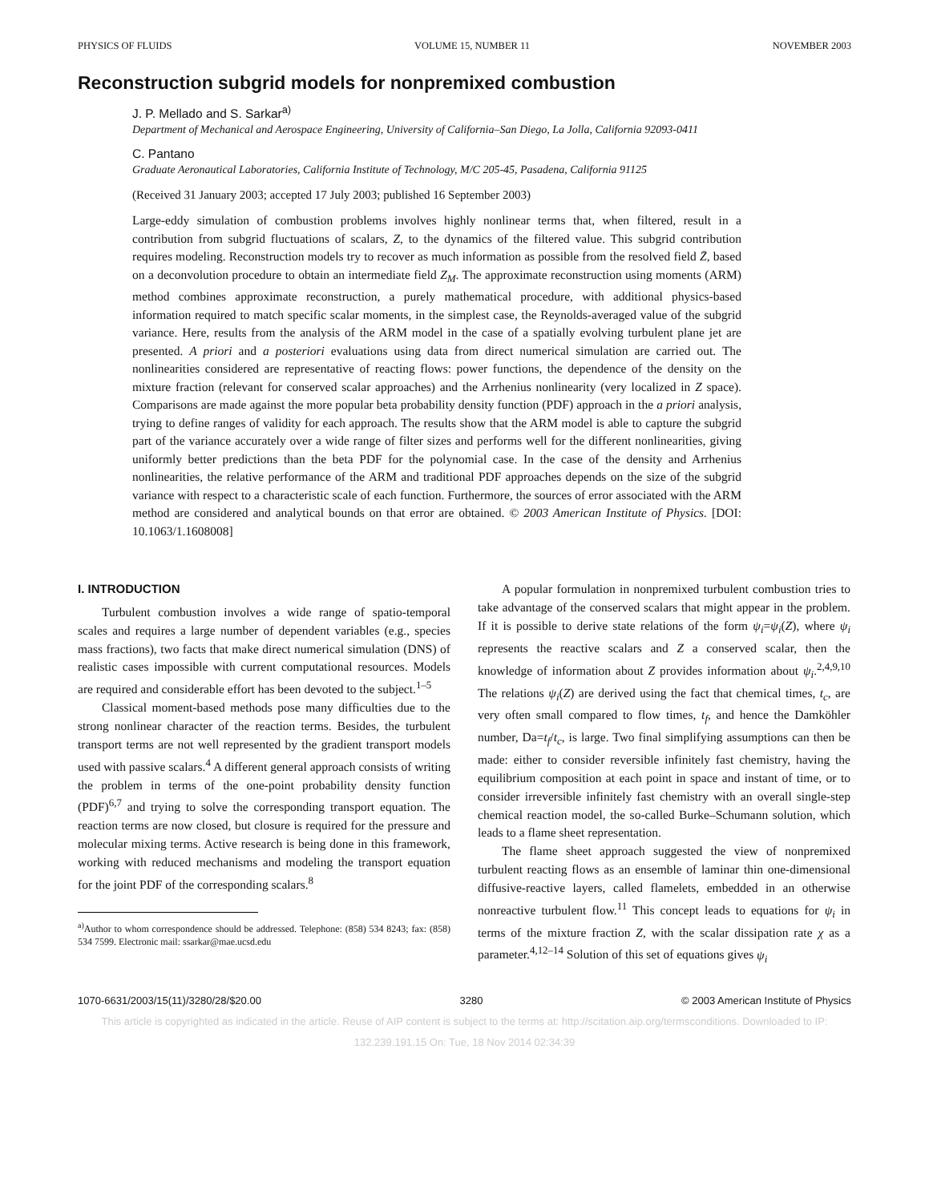PHYSICS OF FLUIDS VOLUME 15, NUMBER 11 NOVEMBER 2003
Reconstruction subgrid models for nonpremixed combustion
J. P. Mellado and S. Sarkar<sup>a)</sup>
Department of Mechanical and Aerospace Engineering, University of California–San Diego, La Jolla, California 92093-0411
C. Pantano
Graduate Aeronautical Laboratories, California Institute of Technology, M/C 205-45, Pasadena, California 91125
(Received 31 January 2003; accepted 17 July 2003; published 16 September 2003)
Large-eddy simulation of combustion problems involves highly nonlinear terms that, when filtered, result in a contribution from subgrid fluctuations of scalars, Z, to the dynamics of the filtered value. This subgrid contribution requires modeling. Reconstruction models try to recover as much information as possible from the resolved field Z̄, based on a deconvolution procedure to obtain an intermediate field Z<sub>M</sub>. The approximate reconstruction using moments (ARM) method combines approximate reconstruction, a purely mathematical procedure, with additional physics-based information required to match specific scalar moments, in the simplest case, the Reynolds-averaged value of the subgrid variance. Here, results from the analysis of the ARM model in the case of a spatially evolving turbulent plane jet are presented. A priori and a posteriori evaluations using data from direct numerical simulation are carried out. The nonlinearities considered are representative of reacting flows: power functions, the dependence of the density on the mixture fraction (relevant for conserved scalar approaches) and the Arrhenius nonlinearity (very localized in Z space). Comparisons are made against the more popular beta probability density function (PDF) approach in the a priori analysis, trying to define ranges of validity for each approach. The results show that the ARM model is able to capture the subgrid part of the variance accurately over a wide range of filter sizes and performs well for the different nonlinearities, giving uniformly better predictions than the beta PDF for the polynomial case. In the case of the density and Arrhenius nonlinearities, the relative performance of the ARM and traditional PDF approaches depends on the size of the subgrid variance with respect to a characteristic scale of each function. Furthermore, the sources of error associated with the ARM method are considered and analytical bounds on that error are obtained. © 2003 American Institute of Physics. [DOI: 10.1063/1.1608008]
I. INTRODUCTION
Turbulent combustion involves a wide range of spatio-temporal scales and requires a large number of dependent variables (e.g., species mass fractions), two facts that make direct numerical simulation (DNS) of realistic cases impossible with current computational resources. Models are required and considerable effort has been devoted to the subject.<sup>1–5</sup>
Classical moment-based methods pose many difficulties due to the strong nonlinear character of the reaction terms. Besides, the turbulent transport terms are not well represented by the gradient transport models used with passive scalars.<sup>4</sup> A different general approach consists of writing the problem in terms of the one-point probability density function (PDF)<sup>6,7</sup> and trying to solve the corresponding transport equation. The reaction terms are now closed, but closure is required for the pressure and molecular mixing terms. Active research is being done in this framework, working with reduced mechanisms and modeling the transport equation for the joint PDF of the corresponding scalars.<sup>8</sup>
<sup>a)</sup> Author to whom correspondence should be addressed. Telephone: (858) 534 8243; fax: (858) 534 7599. Electronic mail: ssarkar@mae.ucsd.edu
A popular formulation in nonpremixed turbulent combustion tries to take advantage of the conserved scalars that might appear in the problem. If it is possible to derive state relations of the form ψ<sub>i</sub>=ψ<sub>i</sub>(Z), where ψ<sub>i</sub> represents the reactive scalars and Z a conserved scalar, then the knowledge of information about Z provides information about ψ<sub>i</sub>.<sup>2,4,9,10</sup> The relations ψ<sub>i</sub>(Z) are derived using the fact that chemical times, t<sub>c</sub>, are very often small compared to flow times, t<sub>f</sub>, and hence the Damköhler number, Da=t<sub>f</sub>/t<sub>c</sub>, is large. Two final simplifying assumptions can then be made: either to consider reversible infinitely fast chemistry, having the equilibrium composition at each point in space and instant of time, or to consider irreversible infinitely fast chemistry with an overall single-step chemical reaction model, the so-called Burke–Schumann solution, which leads to a flame sheet representation.
The flame sheet approach suggested the view of nonpremixed turbulent reacting flows as an ensemble of laminar thin one-dimensional diffusive-reactive layers, called flamelets, embedded in an otherwise nonreactive turbulent flow.<sup>11</sup> This concept leads to equations for ψ<sub>i</sub> in terms of the mixture fraction Z, with the scalar dissipation rate χ as a parameter.<sup>4,12–14</sup> Solution of this set of equations gives ψ<sub>i</sub>
1070-6631/2003/15(11)/3280/28/$20.00 3280 © 2003 American Institute of Physics
This article is copyrighted as indicated in the article. Reuse of AIP content is subject to the terms at: http://scitation.aip.org/termsconditions. Downloaded to IP:
132.239.191.15 On: Tue, 18 Nov 2014 02:34:39